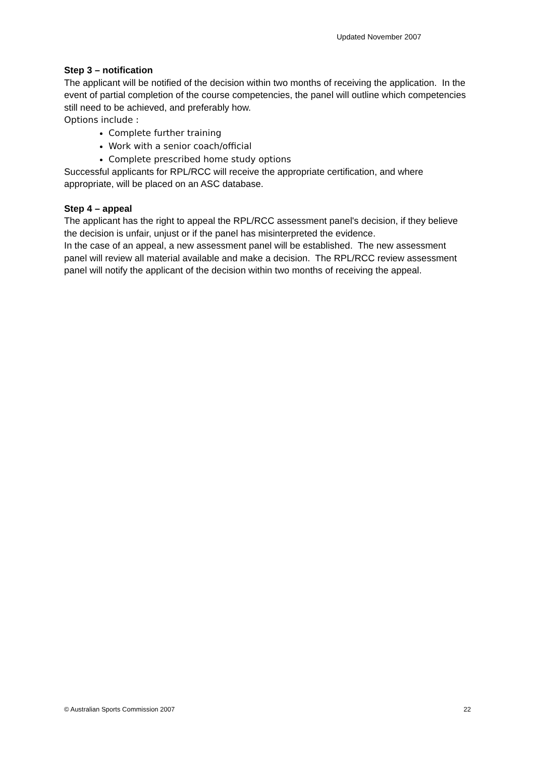Updated November 2007
Step 3 – notification
The applicant will be notified of the decision within two months of receiving the application. In the event of partial completion of the course competencies, the panel will outline which competencies still need to be achieved, and preferably how.
Options include :
Complete further training
Work with a senior coach/official
Complete prescribed home study options
Successful applicants for RPL/RCC will receive the appropriate certification, and where appropriate, will be placed on an ASC database.
Step 4 – appeal
The applicant has the right to appeal the RPL/RCC assessment panel's decision, if they believe the decision is unfair, unjust or if the panel has misinterpreted the evidence.
In the case of an appeal, a new assessment panel will be established. The new assessment panel will review all material available and make a decision. The RPL/RCC review assessment panel will notify the applicant of the decision within two months of receiving the appeal.
© Australian Sports Commission 2007 22